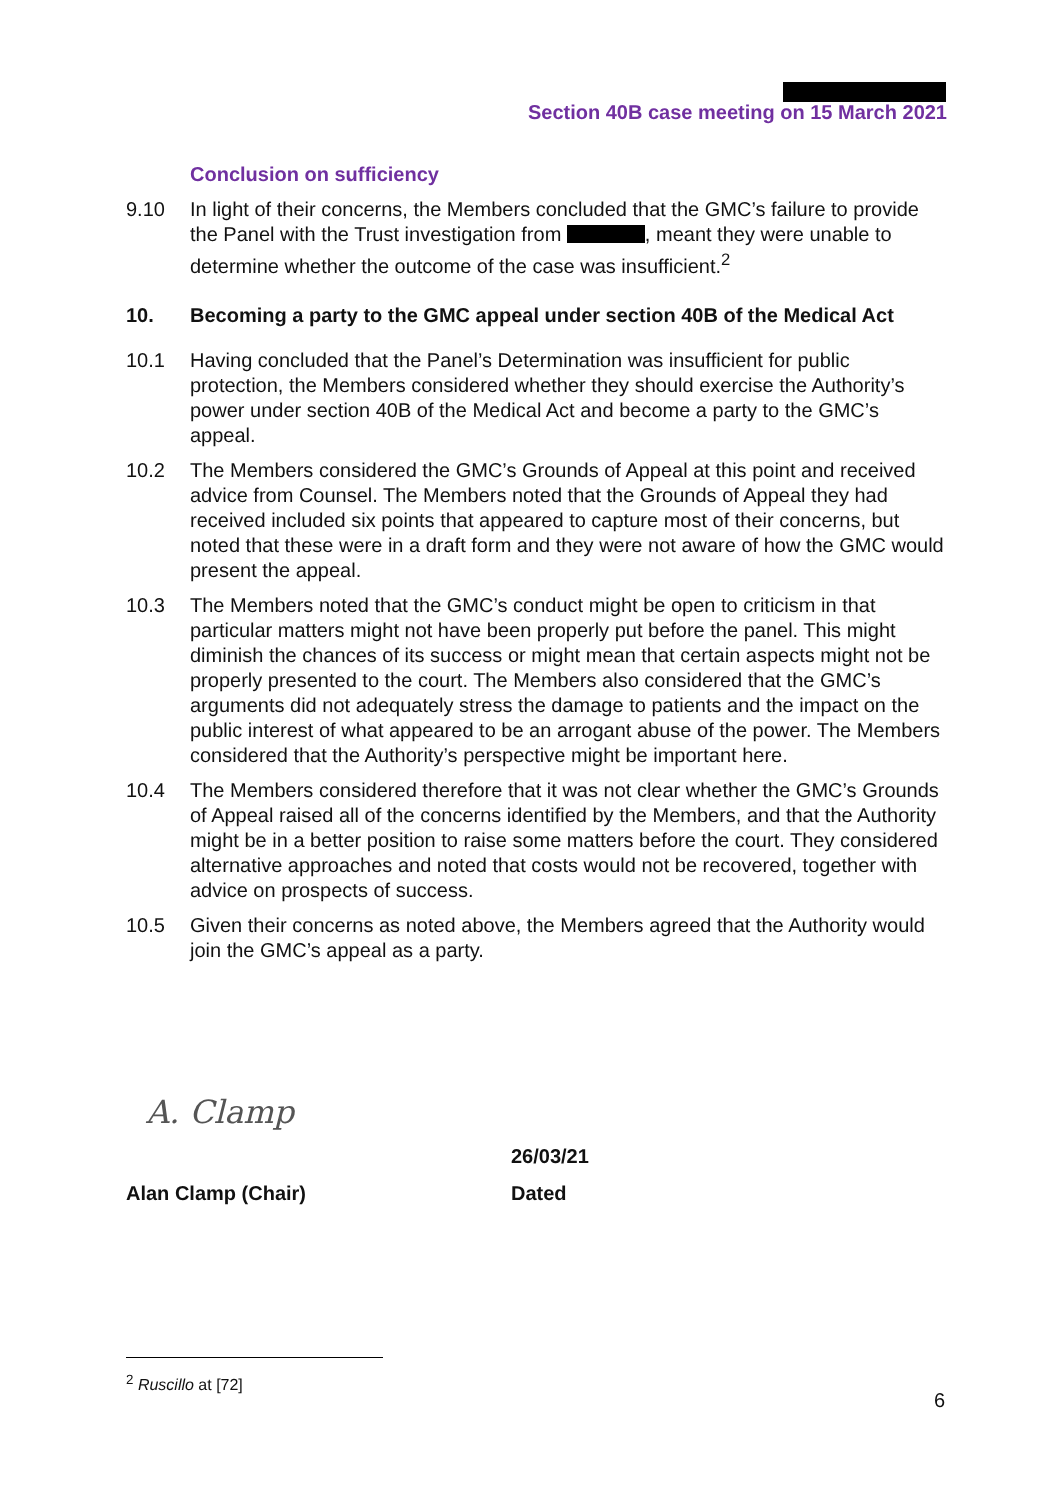Section 40B case meeting on 15 March 2021
Conclusion on sufficiency
9.10 In light of their concerns, the Members concluded that the GMC’s failure to provide the Panel with the Trust investigation from , meant they were unable to determine whether the outcome of the case was insufficient.<sup>2</sup>
10. Becoming a party to the GMC appeal under section 40B of the Medical Act
10.1 Having concluded that the Panel’s Determination was insufficient for public protection, the Members considered whether they should exercise the Authority’s power under section 40B of the Medical Act and become a party to the GMC’s appeal.
10.2 The Members considered the GMC’s Grounds of Appeal at this point and received advice from Counsel. The Members noted that the Grounds of Appeal they had received included six points that appeared to capture most of their concerns, but noted that these were in a draft form and they were not aware of how the GMC would present the appeal.
10.3 The Members noted that the GMC’s conduct might be open to criticism in that particular matters might not have been properly put before the panel. This might diminish the chances of its success or might mean that certain aspects might not be properly presented to the court. The Members also considered that the GMC’s arguments did not adequately stress the damage to patients and the impact on the public interest of what appeared to be an arrogant abuse of the power. The Members considered that the Authority’s perspective might be important here.
10.4 The Members considered therefore that it was not clear whether the GMC’s Grounds of Appeal raised all of the concerns identified by the Members, and that the Authority might be in a better position to raise some matters before the court. They considered alternative approaches and noted that costs would not be recovered, together with advice on prospects of success.
10.5 Given their concerns as noted above, the Members agreed that the Authority would join the GMC’s appeal as a party.
A. Clamp
26/03/21
Alan Clamp (Chair) Dated
<sup>2</sup> Ruscillo at [72]
6